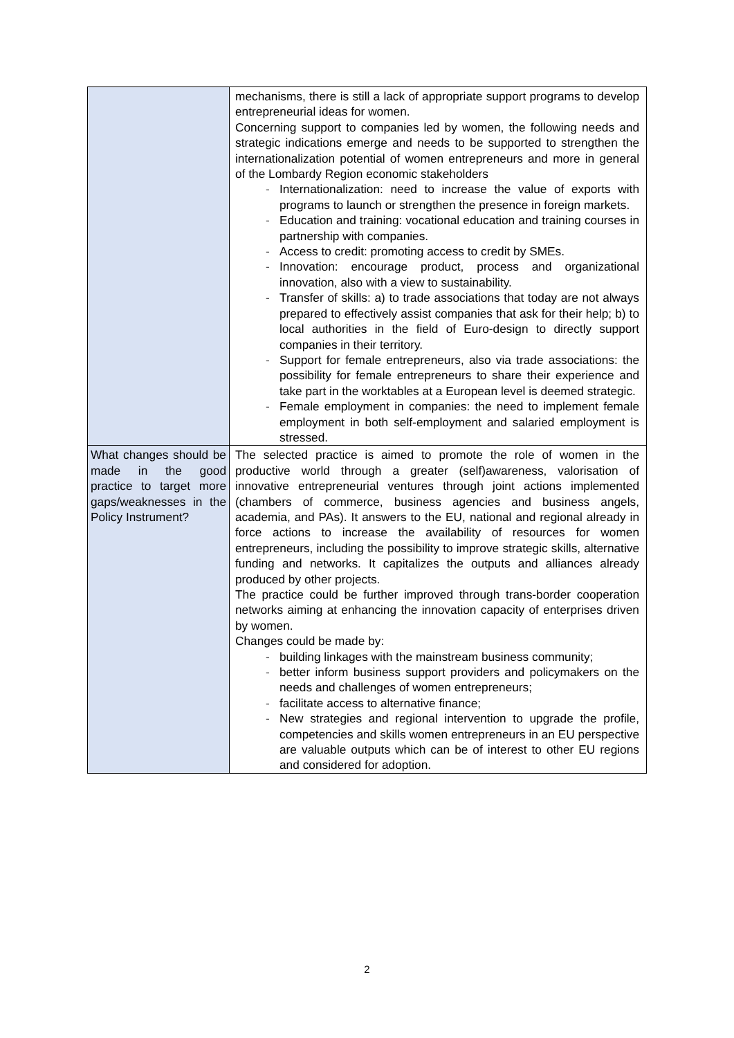| | mechanisms, there is still a lack of appropriate support programs to develop entrepreneurial ideas for women. Concerning support to companies led by women, the following needs and strategic indications emerge and needs to be supported to strengthen the internationalization potential of women entrepreneurs and more in general of the Lombardy Region economic stakeholders - Internationalization: need to increase the value of exports with programs to launch or strengthen the presence in foreign markets. - Education and training: vocational education and training courses in partnership with companies. - Access to credit: promoting access to credit by SMEs. - Innovation: encourage product, process and organizational innovation, also with a view to sustainability. - Transfer of skills: a) to trade associations that today are not always prepared to effectively assist companies that ask for their help; b) to local authorities in the field of Euro-design to directly support companies in their territory. - Support for female entrepreneurs, also via trade associations: the possibility for female entrepreneurs to share their experience and take part in the worktables at a European level is deemed strategic. - Female employment in companies: the need to implement female employment in both self-employment and salaried employment is stressed. |
| What changes should be made in the good practice to target more gaps/weaknesses in the Policy Instrument? | The selected practice is aimed to promote the role of women in the productive world through a greater (self)awareness, valorisation of innovative entrepreneurial ventures through joint actions implemented (chambers of commerce, business agencies and business angels, academia, and PAs). It answers to the EU, national and regional already in force actions to increase the availability of resources for women entrepreneurs, including the possibility to improve strategic skills, alternative funding and networks. It capitalizes the outputs and alliances already produced by other projects. The practice could be further improved through trans-border cooperation networks aiming at enhancing the innovation capacity of enterprises driven by women. Changes could be made by: - building linkages with the mainstream business community; - better inform business support providers and policymakers on the needs and challenges of women entrepreneurs; - facilitate access to alternative finance; - New strategies and regional intervention to upgrade the profile, competencies and skills women entrepreneurs in an EU perspective are valuable outputs which can be of interest to other EU regions and considered for adoption. |
2